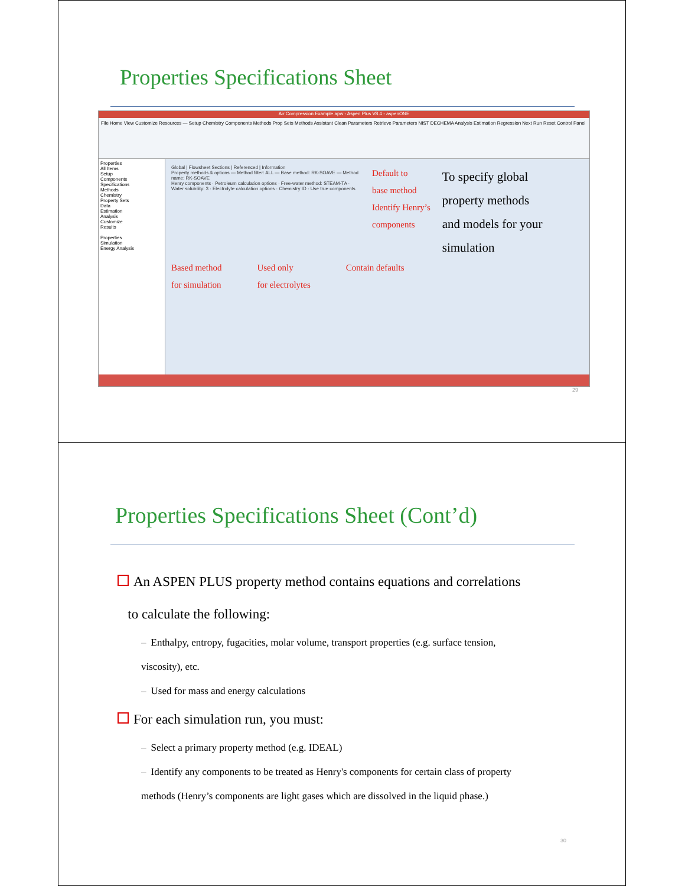Properties Specifications Sheet
Air Compression Example.apw - Aspen Plus V8.4 - aspenONE
File Home View Customize Resources — Setup Chemistry Components Methods Prop Sets Methods Assistant Clean Parameters Retrieve Parameters NIST DECHEMA Analysis Estimation Regression Next Run Reset Control Panel
Properties
All Items
Setup
Components
Specifications
Methods
Chemistry
Property Sets
Data
Estimation
Analysis
Customize
Results
Properties
Simulation
Energy Analysis
Global | Flowsheet Sections | Referenced | Information
Property methods & options — Method filter: ALL — Base method: RK-SOAVE — Method name: RK-SOAVE
Henry components · Petroleum calculation options · Free-water method: STEAM-TA · Water solubility: 3 · Electrolyte calculation options · Chemistry ID · Use true components
Default to
base method
Identify Henry’s
components
To specify global
property methods
and models for your
simulation
Based method
for simulation
Used only
for electrolytes
Contain defaults
29
Properties Specifications Sheet (Cont’d)
An ASPEN PLUS property method contains equations and correlations
to calculate the following:
– Enthalpy, entropy, fugacities, molar volume, transport properties (e.g. surface tension,
viscosity), etc.
– Used for mass and energy calculations
For each simulation run, you must:
– Select a primary property method (e.g. IDEAL)
– Identify any components to be treated as Henry's components for certain class of property
methods (Henry’s components are light gases which are dissolved in the liquid phase.)
30